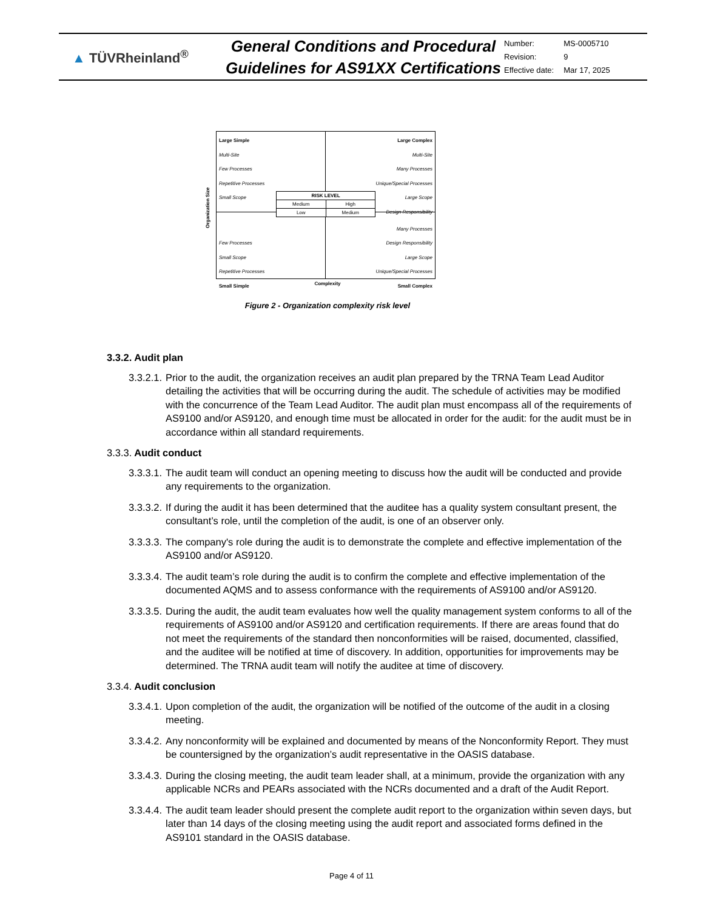▲ TÜVRheinland<sup>®</sup>
General Conditions and Procedural Guidelines for AS91XX Certifications
| Number: | MS-0005710 |
| Revision: | 9 |
| Effective date: | Mar 17, 2025 |
Large Simple
Multi-Site
Few Processes
Repetitive Processes
Small Scope
Large Complex
Multi-Site
Many Processes
Unique/Special Processes
Large Scope
Design Responsibility
Few Processes
Small Scope
Repetitive Processes
Small Simple
Many Processes
Design Responsibility
Large Scope
Unique/Special Processes
Small Complex
| RISK LEVEL | |
| Medium | High |
| Low | Medium |
Organization Size
Complexity
Figure 2 - Organization complexity risk level
3.3.2. Audit plan
3.3.2.1. Prior to the audit, the organization receives an audit plan prepared by the TRNA Team Lead Auditor detailing the activities that will be occurring during the audit. The schedule of activities may be modified with the concurrence of the Team Lead Auditor. The audit plan must encompass all of the requirements of AS9100 and/or AS9120, and enough time must be allocated in order for the audit: for the audit must be in accordance within all standard requirements.
3.3.3. Audit conduct
3.3.3.1. The audit team will conduct an opening meeting to discuss how the audit will be conducted and provide any requirements to the organization.
3.3.3.2. If during the audit it has been determined that the auditee has a quality system consultant present, the consultant’s role, until the completion of the audit, is one of an observer only.
3.3.3.3. The company's role during the audit is to demonstrate the complete and effective implementation of the AS9100 and/or AS9120.
3.3.3.4. The audit team’s role during the audit is to confirm the complete and effective implementation of the documented AQMS and to assess conformance with the requirements of AS9100 and/or AS9120.
3.3.3.5. During the audit, the audit team evaluates how well the quality management system conforms to all of the requirements of AS9100 and/or AS9120 and certification requirements. If there are areas found that do not meet the requirements of the standard then nonconformities will be raised, documented, classified, and the auditee will be notified at time of discovery. In addition, opportunities for improvements may be determined. The TRNA audit team will notify the auditee at time of discovery.
3.3.4. Audit conclusion
3.3.4.1. Upon completion of the audit, the organization will be notified of the outcome of the audit in a closing meeting.
3.3.4.2. Any nonconformity will be explained and documented by means of the Nonconformity Report. They must be countersigned by the organization’s audit representative in the OASIS database.
3.3.4.3. During the closing meeting, the audit team leader shall, at a minimum, provide the organization with any applicable NCRs and PEARs associated with the NCRs documented and a draft of the Audit Report.
3.3.4.4. The audit team leader should present the complete audit report to the organization within seven days, but later than 14 days of the closing meeting using the audit report and associated forms defined in the AS9101 standard in the OASIS database.
Page 4 of 11